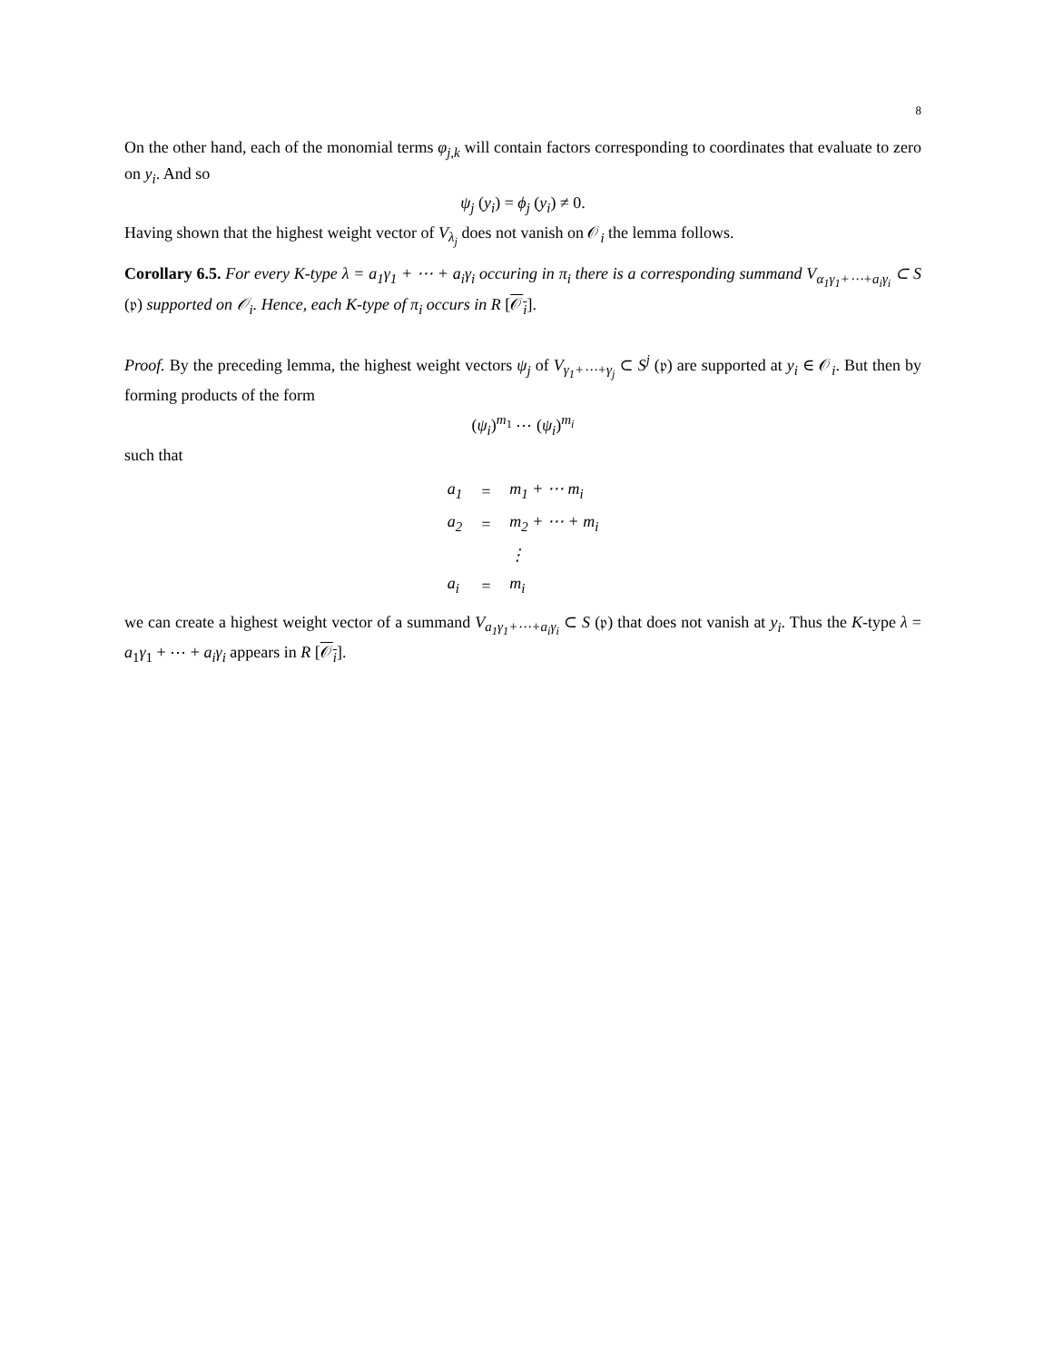8
On the other hand, each of the monomial terms φ<sub>j,k</sub> will contain factors corresponding to coordinates that evaluate to zero on y<sub>i</sub>. And so
ψ<sub>j</sub> (y<sub>i</sub>) = ϕ<sub>j</sub> (y<sub>i</sub>) ≠ 0.
Having shown that the highest weight vector of V<sub>λ<sub>j</sub></sub> does not vanish on 𝒪<sub>i</sub> the lemma follows.
Corollary 6.5. For every K-type λ = a<sub>1</sub>γ<sub>1</sub> + ⋯ + a<sub>i</sub>γ<sub>i</sub> occuring in π<sub>i</sub> there is a corresponding summand V<sub>α<sub>1</sub>γ<sub>1</sub>+⋯+a<sub>i</sub>γ<sub>i</sub></sub> ⊂ S (𝔭) supported on 𝒪<sub>i</sub>. Hence, each K-type of π<sub>i</sub> occurs in R [𝒪<sub>i</sub>].
Proof. By the preceding lemma, the highest weight vectors ψ<sub>j</sub> of V<sub>γ<sub>1</sub>+⋯+γ<sub>j</sub></sub> ⊂ S<sup>j</sup> (𝔭) are supported at y<sub>i</sub> ∈ 𝒪<sub>i</sub>. But then by forming products of the form
(ψ<sub>i</sub>)<sup>m<sub>1</sub></sup> ⋯ (ψ<sub>i</sub>)<sup>m<sub>i</sub></sup>
such that
| a<sub>1</sub> | = | m<sub>1</sub> + ⋯ m<sub>i</sub> |
| a<sub>2</sub> | = | m<sub>2</sub> + ⋯ + m<sub>i</sub> |
| | | ⋮ |
| a<sub>i</sub> | = | m<sub>i</sub> |
we can create a highest weight vector of a summand V<sub>a<sub>1</sub>γ<sub>1</sub>+⋯+a<sub>i</sub>γ<sub>i</sub></sub> ⊂ S (𝔭) that does not vanish at y<sub>i</sub>. Thus the K-type λ = a<sub>1</sub>γ<sub>1</sub> + ⋯ + a<sub>i</sub>γ<sub>i</sub> appears in R [𝒪<sub>i</sub>].